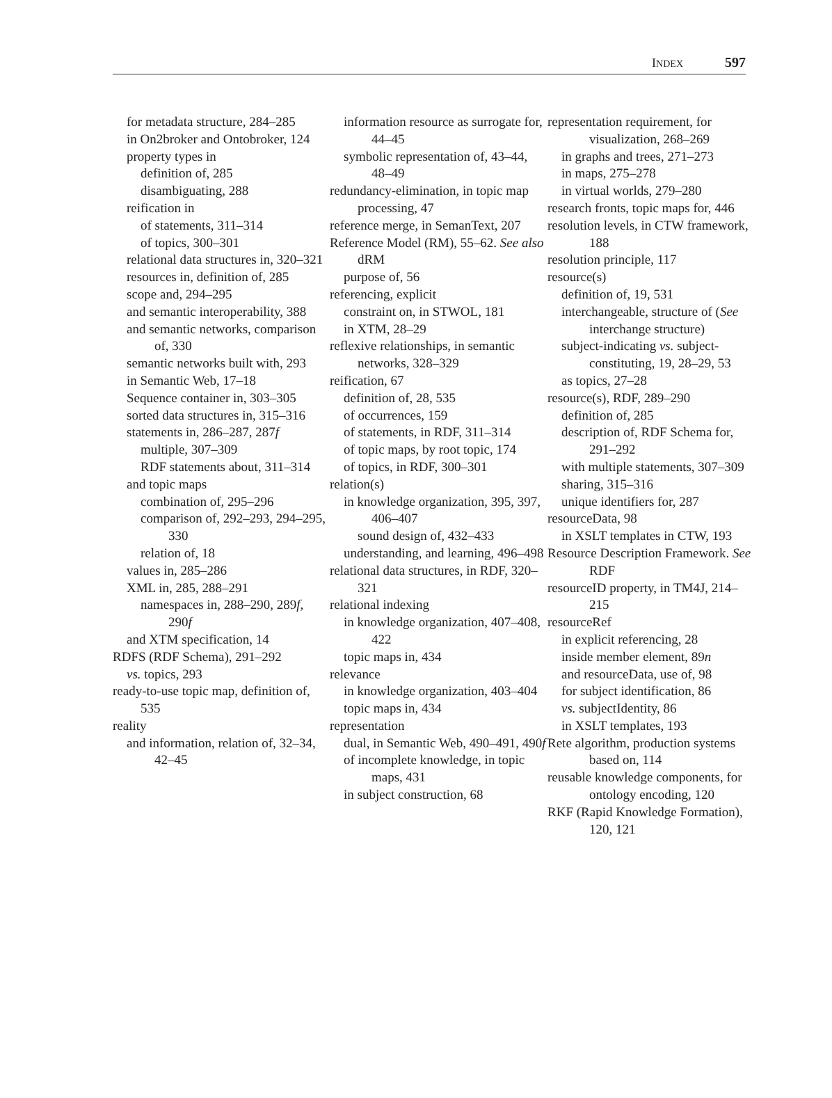INDEX 597
for metadata structure, 284–285
in On2broker and Ontobroker, 124
property types in
definition of, 285
disambiguating, 288
reification in
of statements, 311–314
of topics, 300–301
relational data structures in, 320–321
resources in, definition of, 285
scope and, 294–295
and semantic interoperability, 388
and semantic networks, comparison of, 330
semantic networks built with, 293
in Semantic Web, 17–18
Sequence container in, 303–305
sorted data structures in, 315–316
statements in, 286–287, 287f
multiple, 307–309
RDF statements about, 311–314
and topic maps
combination of, 295–296
comparison of, 292–293, 294–295, 330
relation of, 18
values in, 285–286
XML in, 285, 288–291
namespaces in, 288–290, 289f, 290f
and XTM specification, 14
RDFS (RDF Schema), 291–292
vs. topics, 293
ready-to-use topic map, definition of, 535
reality
and information, relation of, 32–34, 42–45
information resource as surrogate for, 44–45
symbolic representation of, 43–44, 48–49
redundancy-elimination, in topic map processing, 47
reference merge, in SemanText, 207
Reference Model (RM), 55–62. See also dRM
purpose of, 56
referencing, explicit
constraint on, in STWOL, 181
in XTM, 28–29
reflexive relationships, in semantic networks, 328–329
reification, 67
definition of, 28, 535
of occurrences, 159
of statements, in RDF, 311–314
of topic maps, by root topic, 174
of topics, in RDF, 300–301
relation(s)
in knowledge organization, 395, 397, 406–407
sound design of, 432–433
understanding, and learning, 496–498
relational data structures, in RDF, 320–321
relational indexing
in knowledge organization, 407–408, 422
topic maps in, 434
relevance
in knowledge organization, 403–404
topic maps in, 434
representation
dual, in Semantic Web, 490–491, 490f
of incomplete knowledge, in topic maps, 431
in subject construction, 68
representation requirement, for visualization, 268–269
in graphs and trees, 271–273
in maps, 275–278
in virtual worlds, 279–280
research fronts, topic maps for, 446
resolution levels, in CTW framework, 188
resolution principle, 117
resource(s)
definition of, 19, 531
interchangeable, structure of (See interchange structure)
subject-indicating vs. subject-constituting, 19, 28–29, 53
as topics, 27–28
resource(s), RDF, 289–290
definition of, 285
description of, RDF Schema for, 291–292
with multiple statements, 307–309
sharing, 315–316
unique identifiers for, 287
resourceData, 98
in XSLT templates in CTW, 193
Resource Description Framework. See RDF
resourceID property, in TM4J, 214–215
resourceRef
in explicit referencing, 28
inside member element, 89n
and resourceData, use of, 98
for subject identification, 86
vs. subjectIdentity, 86
in XSLT templates, 193
Rete algorithm, production systems based on, 114
reusable knowledge components, for ontology encoding, 120
RKF (Rapid Knowledge Formation), 120, 121